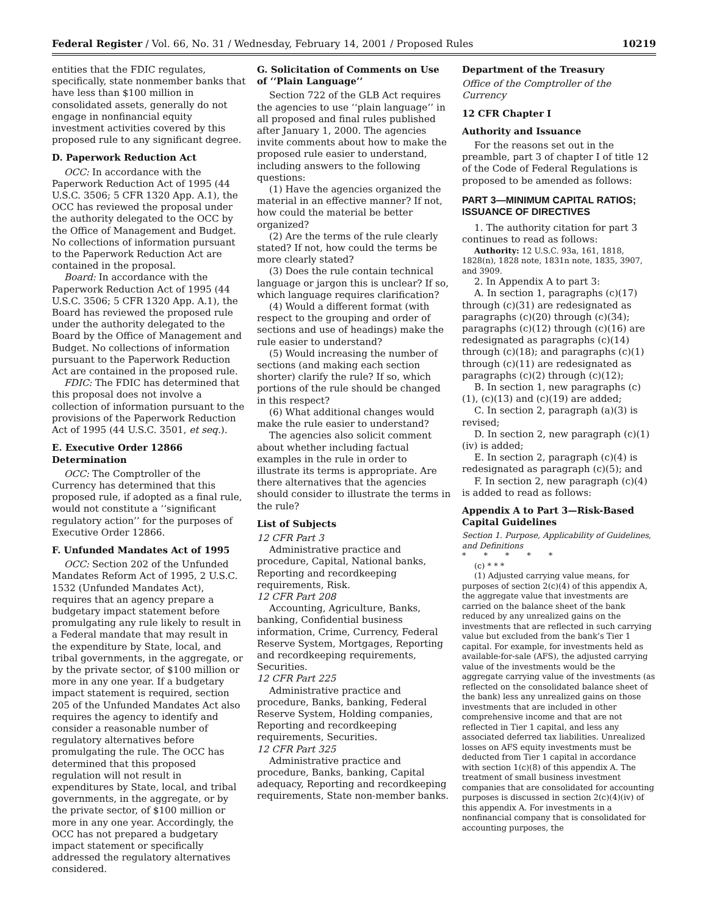Federal Register / Vol. 66, No. 31 / Wednesday, February 14, 2001 / Proposed Rules 10219
entities that the FDIC regulates, specifically, state nonmember banks that have less than $100 million in consolidated assets, generally do not engage in nonfinancial equity investment activities covered by this proposed rule to any significant degree.
D. Paperwork Reduction Act
OCC: In accordance with the Paperwork Reduction Act of 1995 (44 U.S.C. 3506; 5 CFR 1320 App. A.1), the OCC has reviewed the proposal under the authority delegated to the OCC by the Office of Management and Budget. No collections of information pursuant to the Paperwork Reduction Act are contained in the proposal.
Board: In accordance with the Paperwork Reduction Act of 1995 (44 U.S.C. 3506; 5 CFR 1320 App. A.1), the Board has reviewed the proposed rule under the authority delegated to the Board by the Office of Management and Budget. No collections of information pursuant to the Paperwork Reduction Act are contained in the proposed rule.
FDIC: The FDIC has determined that this proposal does not involve a collection of information pursuant to the provisions of the Paperwork Reduction Act of 1995 (44 U.S.C. 3501, et seq.).
E. Executive Order 12866 Determination
OCC: The Comptroller of the Currency has determined that this proposed rule, if adopted as a final rule, would not constitute a ‘‘significant regulatory action’’ for the purposes of Executive Order 12866.
F. Unfunded Mandates Act of 1995
OCC: Section 202 of the Unfunded Mandates Reform Act of 1995, 2 U.S.C. 1532 (Unfunded Mandates Act), requires that an agency prepare a budgetary impact statement before promulgating any rule likely to result in a Federal mandate that may result in the expenditure by State, local, and tribal governments, in the aggregate, or by the private sector, of $100 million or more in any one year. If a budgetary impact statement is required, section 205 of the Unfunded Mandates Act also requires the agency to identify and consider a reasonable number of regulatory alternatives before promulgating the rule. The OCC has determined that this proposed regulation will not result in expenditures by State, local, and tribal governments, in the aggregate, or by the private sector, of $100 million or more in any one year. Accordingly, the OCC has not prepared a budgetary impact statement or specifically addressed the regulatory alternatives considered.
G. Solicitation of Comments on Use of ‘‘Plain Language’’
Section 722 of the GLB Act requires the agencies to use ‘‘plain language’’ in all proposed and final rules published after January 1, 2000. The agencies invite comments about how to make the proposed rule easier to understand, including answers to the following questions:
(1) Have the agencies organized the material in an effective manner? If not, how could the material be better organized?
(2) Are the terms of the rule clearly stated? If not, how could the terms be more clearly stated?
(3) Does the rule contain technical language or jargon this is unclear? If so, which language requires clarification?
(4) Would a different format (with respect to the grouping and order of sections and use of headings) make the rule easier to understand?
(5) Would increasing the number of sections (and making each section shorter) clarify the rule? If so, which portions of the rule should be changed in this respect?
(6) What additional changes would make the rule easier to understand?
The agencies also solicit comment about whether including factual examples in the rule in order to illustrate its terms is appropriate. Are there alternatives that the agencies should consider to illustrate the terms in the rule?
List of Subjects
12 CFR Part 3
Administrative practice and procedure, Capital, National banks, Reporting and recordkeeping requirements, Risk.
12 CFR Part 208
Accounting, Agriculture, Banks, banking, Confidential business information, Crime, Currency, Federal Reserve System, Mortgages, Reporting and recordkeeping requirements, Securities.
12 CFR Part 225
Administrative practice and procedure, Banks, banking, Federal Reserve System, Holding companies, Reporting and recordkeeping requirements, Securities.
12 CFR Part 325
Administrative practice and procedure, Banks, banking, Capital adequacy, Reporting and recordkeeping requirements, State non-member banks.
Department of the Treasury
Office of the Comptroller of the Currency
12 CFR Chapter I
Authority and Issuance
For the reasons set out in the preamble, part 3 of chapter I of title 12 of the Code of Federal Regulations is proposed to be amended as follows:
PART 3—MINIMUM CAPITAL RATIOS; ISSUANCE OF DIRECTIVES
1. The authority citation for part 3 continues to read as follows:
Authority: 12 U.S.C. 93a, 161, 1818, 1828(n), 1828 note, 1831n note, 1835, 3907, and 3909.
2. In Appendix A to part 3:
A. In section 1, paragraphs (c)(17) through (c)(31) are redesignated as paragraphs (c)(20) through (c)(34); paragraphs (c)(12) through (c)(16) are redesignated as paragraphs (c)(14) through (c)(18); and paragraphs (c)(1) through (c)(11) are redesignated as paragraphs (c)(2) through (c)(12);
B. In section 1, new paragraphs (c)(1), (c)(13) and (c)(19) are added;
C. In section 2, paragraph (a)(3) is revised;
D. In section 2, new paragraph (c)(1)(iv) is added;
E. In section 2, paragraph (c)(4) is redesignated as paragraph (c)(5); and
F. In section 2, new paragraph (c)(4) is added to read as follows:
Appendix A to Part 3—Risk-Based Capital Guidelines
Section 1. Purpose, Applicability of Guidelines, and Definitions
* * * * *
(c) * * *
(1) Adjusted carrying value means, for purposes of section 2(c)(4) of this appendix A, the aggregate value that investments are carried on the balance sheet of the bank reduced by any unrealized gains on the investments that are reflected in such carrying value but excluded from the bank’s Tier 1 capital. For example, for investments held as available-for-sale (AFS), the adjusted carrying value of the investments would be the aggregate carrying value of the investments (as reflected on the consolidated balance sheet of the bank) less any unrealized gains on those investments that are included in other comprehensive income and that are not reflected in Tier 1 capital, and less any associated deferred tax liabilities. Unrealized losses on AFS equity investments must be deducted from Tier 1 capital in accordance with section 1(c)(8) of this appendix A. The treatment of small business investment companies that are consolidated for accounting purposes is discussed in section 2(c)(4)(iv) of this appendix A. For investments in a nonfinancial company that is consolidated for accounting purposes, the